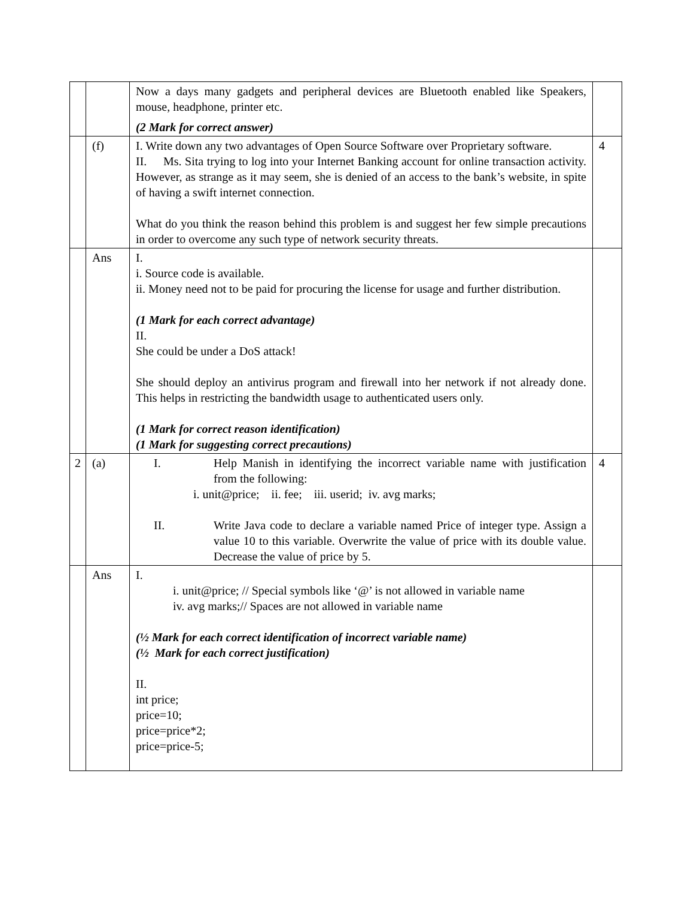| | | Now a days many gadgets and peripheral devices are Bluetooth enabled like Speakers, mouse, headphone, printer etc. (2 Mark for correct answer) | |
| | (f) | I. Write down any two advantages of Open Source Software over Proprietary software. II. Ms. Sita trying to log into your Internet Banking account for online transaction activity. However, as strange as it may seem, she is denied of an access to the bank’s website, in spite of having a swift internet connection. What do you think the reason behind this problem is and suggest her few simple precautions in order to overcome any such type of network security threats. | 4 |
| | Ans | I. i. Source code is available. ii. Money need not to be paid for procuring the license for usage and further distribution. (1 Mark for each correct advantage) II. She could be under a DoS attack! She should deploy an antivirus program and firewall into her network if not already done. This helps in restricting the bandwidth usage to authenticated users only. (1 Mark for correct reason identification) (1 Mark for suggesting correct precautions) | |
| 2 | (a) | I. Help Manish in identifying the incorrect variable name with justification from the following: i. unit@price; ii. fee; iii. userid; iv. avg marks; II. Write Java code to declare a variable named Price of integer type. Assign a value 10 to this variable. Overwrite the value of price with its double value. Decrease the value of price by 5. | 4 |
| | Ans | I. i. unit@price; // Special symbols like ‘@’ is not allowed in variable name iv. avg marks;// Spaces are not allowed in variable name (½ Mark for each correct identification of incorrect variable name) (½ Mark for each correct justification) II. int price; price=10; price=price*2; price=price-5; | |